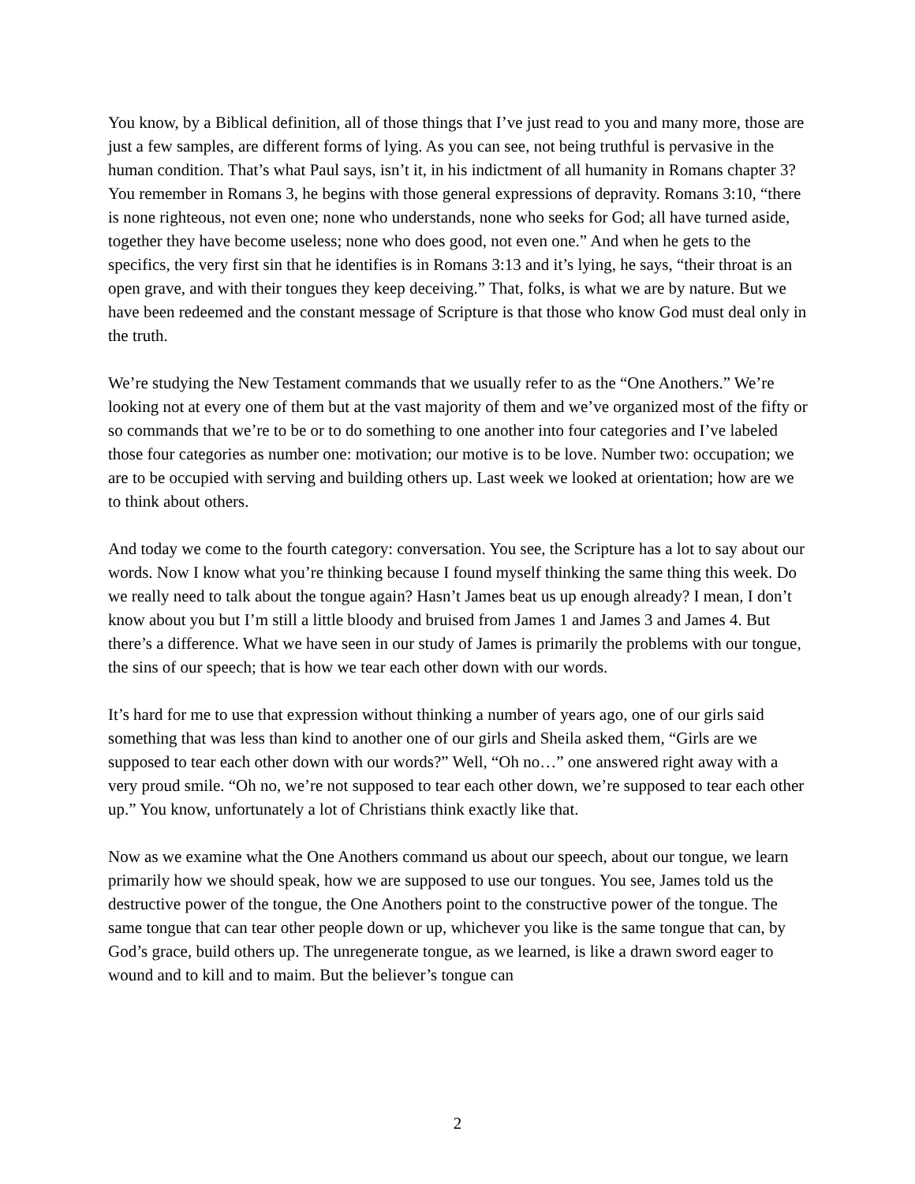You know, by a Biblical definition, all of those things that I’ve just read to you and many more, those are just a few samples, are different forms of lying. As you can see, not being truthful is pervasive in the human condition. That’s what Paul says, isn’t it, in his indictment of all humanity in Romans chapter 3? You remember in Romans 3, he begins with those general expressions of depravity. Romans 3:10, “there is none righteous, not even one; none who understands, none who seeks for God; all have turned aside, together they have become useless; none who does good, not even one.” And when he gets to the specifics, the very first sin that he identifies is in Romans 3:13 and it’s lying, he says, “their throat is an open grave, and with their tongues they keep deceiving.” That, folks, is what we are by nature. But we have been redeemed and the constant message of Scripture is that those who know God must deal only in the truth.
We’re studying the New Testament commands that we usually refer to as the “One Anothers.” We’re looking not at every one of them but at the vast majority of them and we’ve organized most of the fifty or so commands that we’re to be or to do something to one another into four categories and I’ve labeled those four categories as number one: motivation; our motive is to be love. Number two: occupation; we are to be occupied with serving and building others up. Last week we looked at orientation; how are we to think about others.
And today we come to the fourth category: conversation. You see, the Scripture has a lot to say about our words. Now I know what you’re thinking because I found myself thinking the same thing this week. Do we really need to talk about the tongue again? Hasn’t James beat us up enough already? I mean, I don’t know about you but I’m still a little bloody and bruised from James 1 and James 3 and James 4. But there’s a difference. What we have seen in our study of James is primarily the problems with our tongue, the sins of our speech; that is how we tear each other down with our words.
It’s hard for me to use that expression without thinking a number of years ago, one of our girls said something that was less than kind to another one of our girls and Sheila asked them, “Girls are we supposed to tear each other down with our words?” Well, “Oh no…” one answered right away with a very proud smile. “Oh no, we’re not supposed to tear each other down, we’re supposed to tear each other up.” You know, unfortunately a lot of Christians think exactly like that.
Now as we examine what the One Anothers command us about our speech, about our tongue, we learn primarily how we should speak, how we are supposed to use our tongues. You see, James told us the destructive power of the tongue, the One Anothers point to the constructive power of the tongue. The same tongue that can tear other people down or up, whichever you like is the same tongue that can, by God’s grace, build others up. The unregenerate tongue, as we learned, is like a drawn sword eager to wound and to kill and to maim. But the believer’s tongue can
2